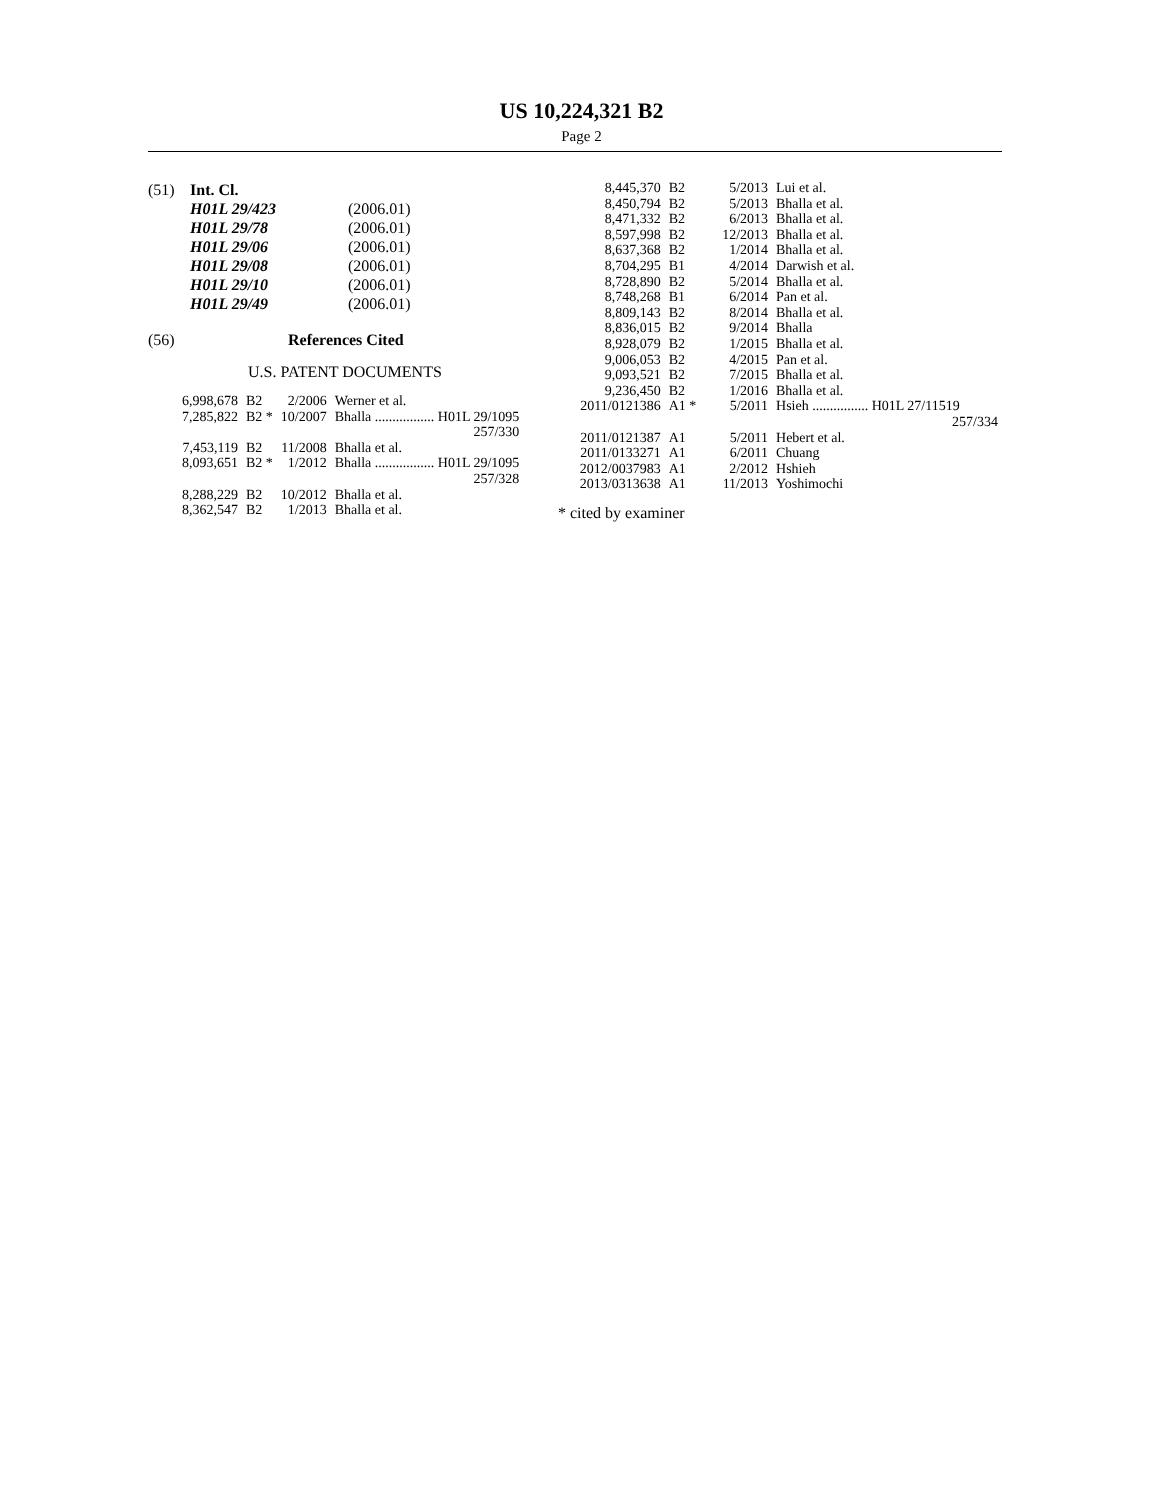US 10,224,321 B2
Page 2
| (51) | Int. Cl. | |
| | H01L 29/423 | (2006.01) |
| | H01L 29/78 | (2006.01) |
| | H01L 29/06 | (2006.01) |
| | H01L 29/08 | (2006.01) |
| | H01L 29/10 | (2006.01) |
| | H01L 29/49 | (2006.01) |
(56) References Cited
U.S. PATENT DOCUMENTS
| 6,998,678 | B2 | 2/2006 | Werner et al. |
| 7,285,822 | B2 * | 10/2007 | Bhalla ................. H01L 29/1095 257/330 |
| 7,453,119 | B2 | 11/2008 | Bhalla et al. |
| 8,093,651 | B2 * | 1/2012 | Bhalla ................. H01L 29/1095 257/328 |
| 8,288,229 | B2 | 10/2012 | Bhalla et al. |
| 8,362,547 | B2 | 1/2013 | Bhalla et al. |
| 8,445,370 | B2 | 5/2013 | Lui et al. |
| 8,450,794 | B2 | 5/2013 | Bhalla et al. |
| 8,471,332 | B2 | 6/2013 | Bhalla et al. |
| 8,597,998 | B2 | 12/2013 | Bhalla et al. |
| 8,637,368 | B2 | 1/2014 | Bhalla et al. |
| 8,704,295 | B1 | 4/2014 | Darwish et al. |
| 8,728,890 | B2 | 5/2014 | Bhalla et al. |
| 8,748,268 | B1 | 6/2014 | Pan et al. |
| 8,809,143 | B2 | 8/2014 | Bhalla et al. |
| 8,836,015 | B2 | 9/2014 | Bhalla |
| 8,928,079 | B2 | 1/2015 | Bhalla et al. |
| 9,006,053 | B2 | 4/2015 | Pan et al. |
| 9,093,521 | B2 | 7/2015 | Bhalla et al. |
| 9,236,450 | B2 | 1/2016 | Bhalla et al. |
| 2011/0121386 | A1 * | 5/2011 | Hsieh ................ H01L 27/11519 257/334 |
| 2011/0121387 | A1 | 5/2011 | Hebert et al. |
| 2011/0133271 | A1 | 6/2011 | Chuang |
| 2012/0037983 | A1 | 2/2012 | Hshieh |
| 2013/0313638 | A1 | 11/2013 | Yoshimochi |
* cited by examiner